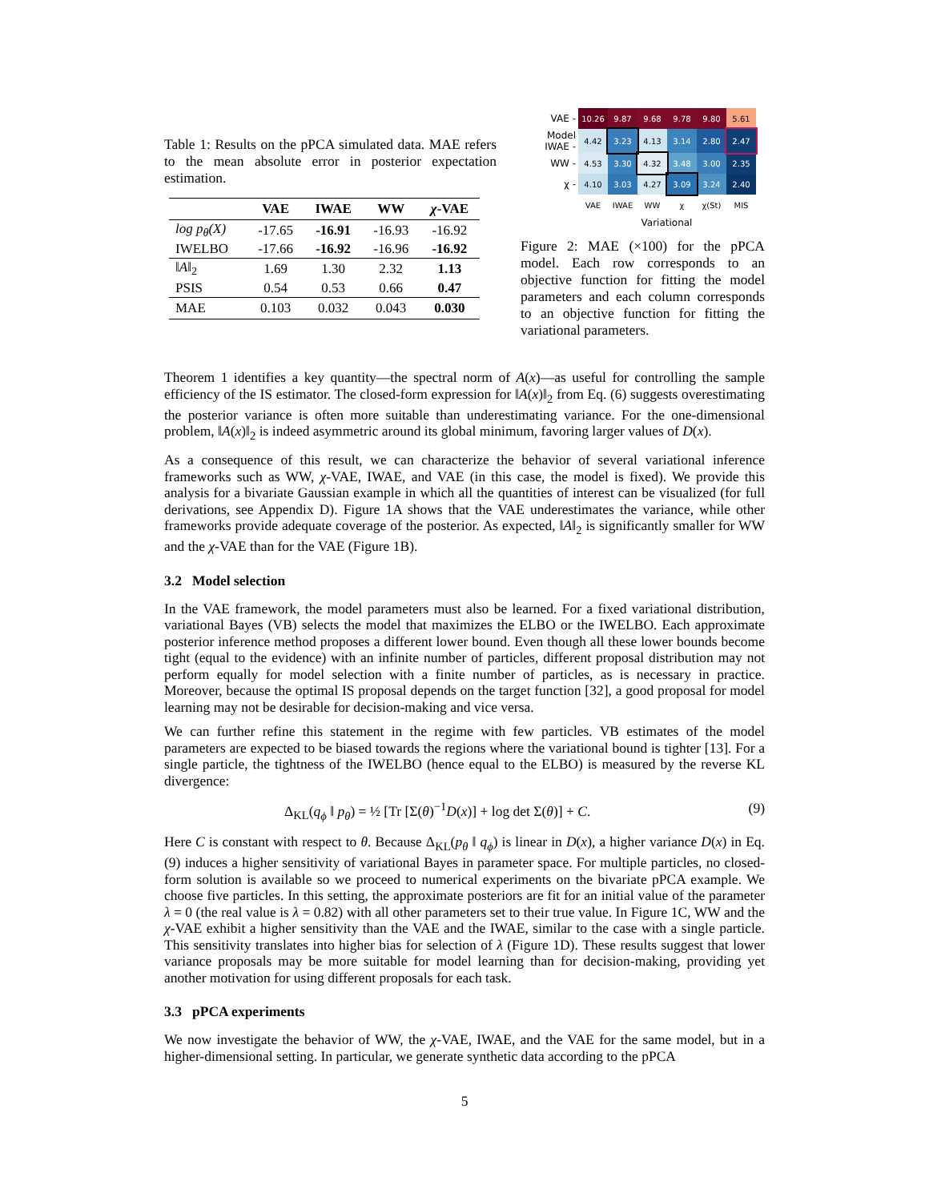Table 1: Results on the pPCA simulated data. MAE refers to the mean absolute error in posterior expectation estimation.
| | VAE | IWAE | WW | χ -VAE |
| --- | --- | --- | --- | --- |
| log p<sub>θ</sub>(X) | -17.65 | -16.91 | -16.93 | -16.92 |
| IWELBO | -17.66 | -16.92 | -16.96 | -16.92 |
| ‖ A ‖<sub>2</sub> | 1.69 | 1.30 | 2.32 | 1.13 |
| PSIS | 0.54 | 0.53 | 0.66 | 0.47 |
| MAE | 0.103 | 0.032 | 0.043 | 0.030 |
| VAE - | 10.26 | 9.87 | 9.68 | 9.78 | 9.80 | 5.61 |
| Model IWAE - | 4.42 | 3.23 | 4.13 | 3.14 | 2.80 | 2.47 |
| WW - | 4.53 | 3.30 | 4.32 | 3.48 | 3.00 | 2.35 |
| χ - | 4.10 | 3.03 | 4.27 | 3.09 | 3.24 | 2.40 |
| | VAE | IWAE | WW | χ | χ(St) | MIS |
Variational
Figure 2: MAE (×100) for the pPCA model. Each row corresponds to an objective function for fitting the model parameters and each column corresponds to an objective function for fitting the variational parameters.
Theorem 1 identifies a key quantity—the spectral norm of A(x)—as useful for controlling the sample efficiency of the IS estimator. The closed-form expression for ‖A(x)‖<sub>2</sub> from Eq. (6) suggests overestimating the posterior variance is often more suitable than underestimating variance. For the one-dimensional problem, ‖A(x)‖<sub>2</sub> is indeed asymmetric around its global minimum, favoring larger values of D(x).
As a consequence of this result, we can characterize the behavior of several variational inference frameworks such as WW, χ-VAE, IWAE, and VAE (in this case, the model is fixed). We provide this analysis for a bivariate Gaussian example in which all the quantities of interest can be visualized (for full derivations, see Appendix D). Figure 1A shows that the VAE underestimates the variance, while other frameworks provide adequate coverage of the posterior. As expected, ‖A‖<sub>2</sub> is significantly smaller for WW and the χ-VAE than for the VAE (Figure 1B).
3.2 Model selection
In the VAE framework, the model parameters must also be learned. For a fixed variational distribution, variational Bayes (VB) selects the model that maximizes the ELBO or the IWELBO. Each approximate posterior inference method proposes a different lower bound. Even though all these lower bounds become tight (equal to the evidence) with an infinite number of particles, different proposal distribution may not perform equally for model selection with a finite number of particles, as is necessary in practice. Moreover, because the optimal IS proposal depends on the target function [32], a good proposal for model learning may not be desirable for decision-making and vice versa.
We can further refine this statement in the regime with few particles. VB estimates of the model parameters are expected to be biased towards the regions where the variational bound is tighter [13]. For a single particle, the tightness of the IWELBO (hence equal to the ELBO) is measured by the reverse KL divergence:
Δ<sub>KL</sub>(q<sub>ϕ</sub> ‖ p<sub>θ</sub>) = ½ [Tr [Σ(θ)<sup>−1</sup>D(x)] + log det Σ(θ)] + C. (9)
Here C is constant with respect to θ. Because Δ<sub>KL</sub>(p<sub>θ</sub> ‖ q<sub>ϕ</sub>) is linear in D(x), a higher variance D(x) in Eq. (9) induces a higher sensitivity of variational Bayes in parameter space. For multiple particles, no closed-form solution is available so we proceed to numerical experiments on the bivariate pPCA example. We choose five particles. In this setting, the approximate posteriors are fit for an initial value of the parameter λ = 0 (the real value is λ = 0.82) with all other parameters set to their true value. In Figure 1C, WW and the χ-VAE exhibit a higher sensitivity than the VAE and the IWAE, similar to the case with a single particle. This sensitivity translates into higher bias for selection of λ (Figure 1D). These results suggest that lower variance proposals may be more suitable for model learning than for decision-making, providing yet another motivation for using different proposals for each task.
3.3 pPCA experiments
We now investigate the behavior of WW, the χ-VAE, IWAE, and the VAE for the same model, but in a higher-dimensional setting. In particular, we generate synthetic data according to the pPCA
5